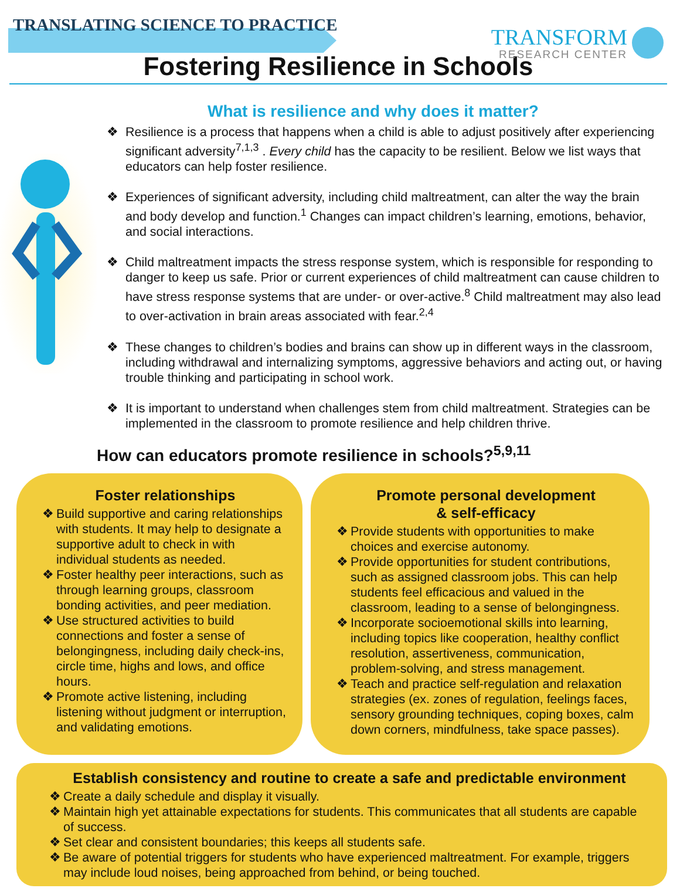TRANSLATING SCIENCE TO PRACTICE
TRANSFORM
RESEARCH CENTER
Fostering Resilience in Schools
What is resilience and why does it matter?
❖ Resilience is a process that happens when a child is able to adjust positively after experiencing significant adversity<sup>7,1,3</sup> . Every child has the capacity to be resilient. Below we list ways that educators can help foster resilience.
❖ Experiences of significant adversity, including child maltreatment, can alter the way the brain and body develop and function.<sup>1</sup> Changes can impact children’s learning, emotions, behavior, and social interactions.
❖ Child maltreatment impacts the stress response system, which is responsible for responding to danger to keep us safe. Prior or current experiences of child maltreatment can cause children to have stress response systems that are under- or over-active.<sup>8</sup> Child maltreatment may also lead to over-activation in brain areas associated with fear.<sup>2,4</sup>
❖ These changes to children’s bodies and brains can show up in different ways in the classroom, including withdrawal and internalizing symptoms, aggressive behaviors and acting out, or having trouble thinking and participating in school work.
❖ It is important to understand when challenges stem from child maltreatment. Strategies can be implemented in the classroom to promote resilience and help children thrive.
How can educators promote resilience in schools?<sup>5,9,11</sup>
Foster relationships
❖ Build supportive and caring relationships with students. It may help to designate a supportive adult to check in with individual students as needed.
❖ Foster healthy peer interactions, such as through learning groups, classroom bonding activities, and peer mediation.
❖ Use structured activities to build connections and foster a sense of belongingness, including daily check-ins, circle time, highs and lows, and office hours.
❖ Promote active listening, including listening without judgment or interruption, and validating emotions.
Promote personal development
& self-efficacy
❖ Provide students with opportunities to make choices and exercise autonomy.
❖ Provide opportunities for student contributions, such as assigned classroom jobs. This can help students feel efficacious and valued in the classroom, leading to a sense of belongingness.
❖ Incorporate socioemotional skills into learning, including topics like cooperation, healthy conflict resolution, assertiveness, communication, problem-solving, and stress management.
❖ Teach and practice self-regulation and relaxation strategies (ex. zones of regulation, feelings faces, sensory grounding techniques, coping boxes, calm down corners, mindfulness, take space passes).
Establish consistency and routine to create a safe and predictable environment
❖ Create a daily schedule and display it visually.
❖ Maintain high yet attainable expectations for students. This communicates that all students are capable of success.
❖ Set clear and consistent boundaries; this keeps all students safe.
❖ Be aware of potential triggers for students who have experienced maltreatment. For example, triggers may include loud noises, being approached from behind, or being touched.